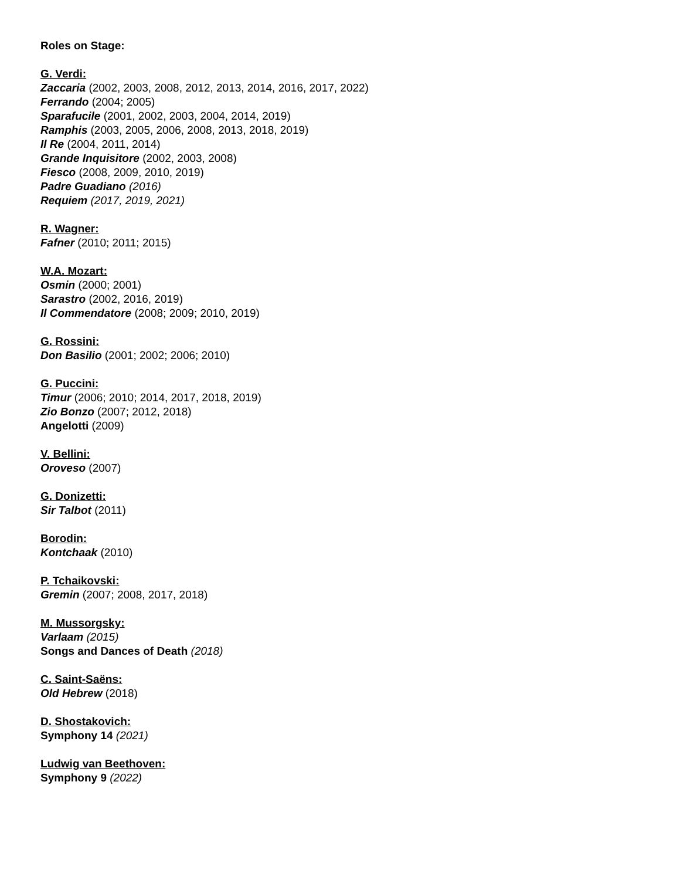Roles on Stage:
G. Verdi:
Zaccaria (2002, 2003, 2008, 2012, 2013, 2014, 2016, 2017, 2022)
Ferrando (2004; 2005)
Sparafucile (2001, 2002, 2003, 2004, 2014, 2019)
Ramphis (2003, 2005, 2006, 2008, 2013, 2018, 2019)
Il Re (2004, 2011, 2014)
Grande Inquisitore (2002, 2003, 2008)
Fiesco (2008, 2009, 2010, 2019)
Padre Guadiano (2016)
Requiem (2017, 2019, 2021)
R. Wagner:
Fafner (2010; 2011; 2015)
W.A. Mozart:
Osmin (2000; 2001)
Sarastro (2002, 2016, 2019)
Il Commendatore (2008; 2009; 2010, 2019)
G. Rossini:
Don Basilio (2001; 2002; 2006; 2010)
G. Puccini:
Timur (2006; 2010; 2014, 2017, 2018, 2019)
Zio Bonzo (2007; 2012, 2018)
Angelotti (2009)
V. Bellini:
Oroveso (2007)
G. Donizetti:
Sir Talbot (2011)
Borodin:
Kontchaak (2010)
P. Tchaikovski:
Gremin (2007; 2008, 2017, 2018)
M. Mussorgsky:
Varlaam (2015)
Songs and Dances of Death (2018)
C. Saint-Saëns:
Old Hebrew (2018)
D. Shostakovich:
Symphony 14 (2021)
Ludwig van Beethoven:
Symphony 9 (2022)